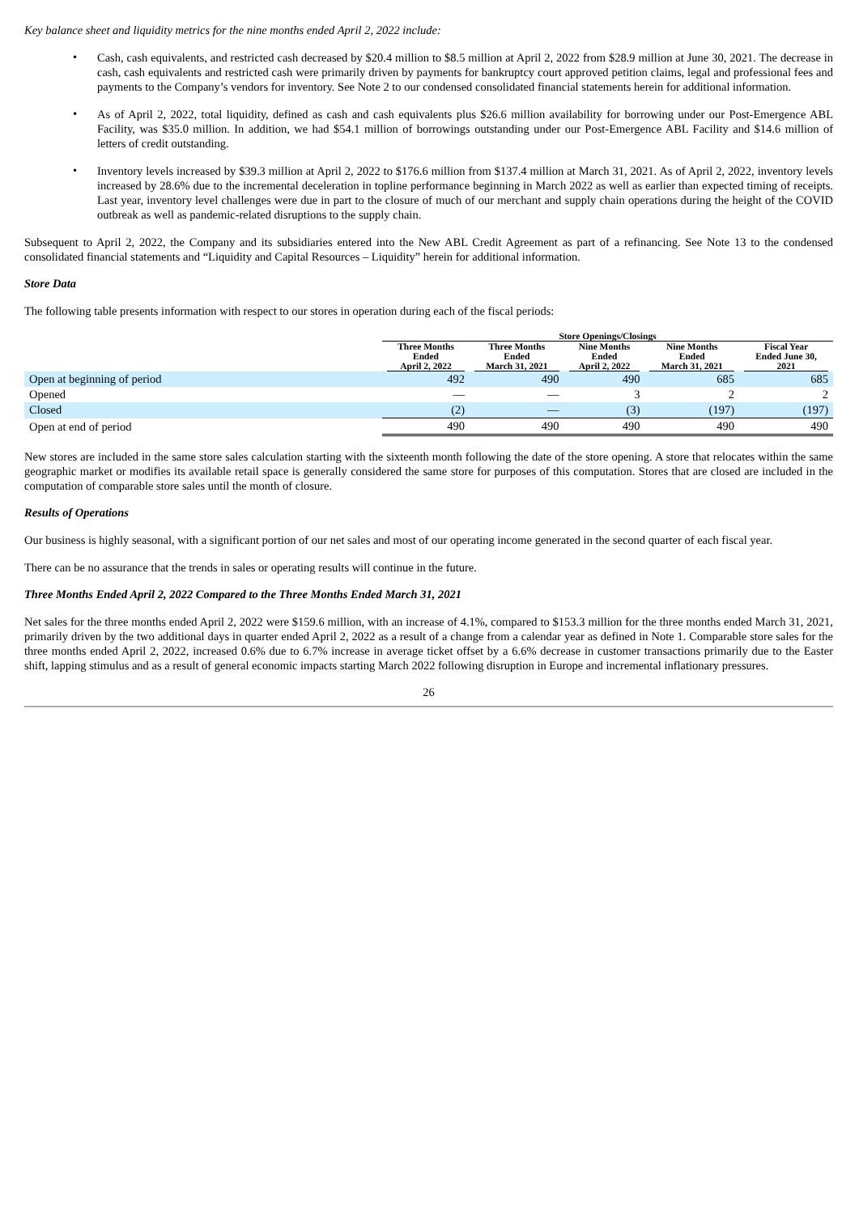Key balance sheet and liquidity metrics for the nine months ended April 2, 2022 include:
•
Cash, cash equivalents, and restricted cash decreased by $20.4 million to $8.5 million at April 2, 2022 from $28.9 million at June 30, 2021. The decrease in cash, cash equivalents and restricted cash were primarily driven by payments for bankruptcy court approved petition claims, legal and professional fees and payments to the Company’s vendors for inventory. See Note 2 to our condensed consolidated financial statements herein for additional information.
•
As of April 2, 2022, total liquidity, defined as cash and cash equivalents plus $26.6 million availability for borrowing under our Post-Emergence ABL Facility, was $35.0 million. In addition, we had $54.1 million of borrowings outstanding under our Post-Emergence ABL Facility and $14.6 million of letters of credit outstanding.
•
Inventory levels increased by $39.3 million at April 2, 2022 to $176.6 million from $137.4 million at March 31, 2021. As of April 2, 2022, inventory levels increased by 28.6% due to the incremental deceleration in topline performance beginning in March 2022 as well as earlier than expected timing of receipts. Last year, inventory level challenges were due in part to the closure of much of our merchant and supply chain operations during the height of the COVID outbreak as well as pandemic-related disruptions to the supply chain.
Subsequent to April 2, 2022, the Company and its subsidiaries entered into the New ABL Credit Agreement as part of a refinancing. See Note 13 to the condensed consolidated financial statements and “Liquidity and Capital Resources – Liquidity” herein for additional information.
Store Data
The following table presents information with respect to our stores in operation during each of the fiscal periods:
| | Store Openings/Closings | | | | |
| --- | --- | --- | --- | --- | --- |
| | Three Months Ended April 2, 2022 | Three Months Ended March 31, 2021 | Nine Months Ended April 2, 2022 | Nine Months Ended March 31, 2021 | Fiscal Year Ended June 30, 2021 |
| Open at beginning of period | 492 | 490 | 490 | 685 | 685 |
| Opened | — | — | 3 | 2 | 2 |
| Closed | (2) | — | (3) | (197) | (197) |
| Open at end of period | 490 | 490 | 490 | 490 | 490 |
New stores are included in the same store sales calculation starting with the sixteenth month following the date of the store opening. A store that relocates within the same geographic market or modifies its available retail space is generally considered the same store for purposes of this computation. Stores that are closed are included in the computation of comparable store sales until the month of closure.
Results of Operations
Our business is highly seasonal, with a significant portion of our net sales and most of our operating income generated in the second quarter of each fiscal year.
There can be no assurance that the trends in sales or operating results will continue in the future.
Three Months Ended April 2, 2022 Compared to the Three Months Ended March 31, 2021
Net sales for the three months ended April 2, 2022 were $159.6 million, with an increase of 4.1%, compared to $153.3 million for the three months ended March 31, 2021, primarily driven by the two additional days in quarter ended April 2, 2022 as a result of a change from a calendar year as defined in Note 1. Comparable store sales for the three months ended April 2, 2022, increased 0.6% due to 6.7% increase in average ticket offset by a 6.6% decrease in customer transactions primarily due to the Easter shift, lapping stimulus and as a result of general economic impacts starting March 2022 following disruption in Europe and incremental inflationary pressures.
26